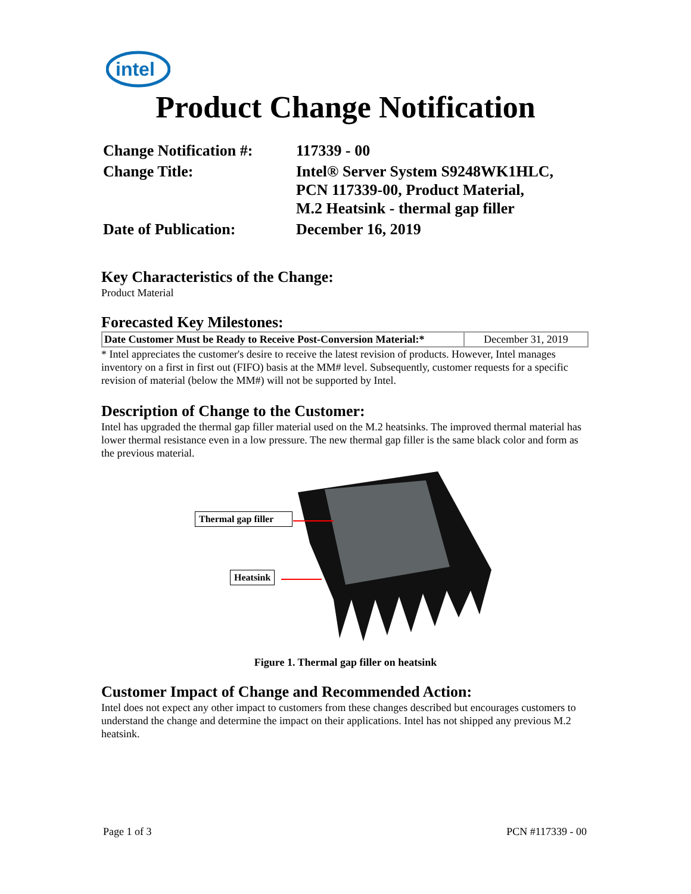intel
Product Change Notification
| Change Notification #: | 117339 - 00 |
| Change Title: | Intel® Server System S9248WK1HLC, PCN 117339-00, Product Material, M.2 Heatsink - thermal gap filler |
| Date of Publication: | December 16, 2019 |
Key Characteristics of the Change:
Product Material
Forecasted Key Milestones:
| Date Customer Must be Ready to Receive Post-Conversion Material:* | December 31, 2019 |
* Intel appreciates the customer's desire to receive the latest revision of products. However, Intel manages inventory on a first in first out (FIFO) basis at the MM# level. Subsequently, customer requests for a specific revision of material (below the MM#) will not be supported by Intel.
Description of Change to the Customer:
Intel has upgraded the thermal gap filler material used on the M.2 heatsinks. The improved thermal material has lower thermal resistance even in a low pressure. The new thermal gap filler is the same black color and form as the previous material.
Thermal gap filler
Heatsink
Figure 1. Thermal gap filler on heatsink
Customer Impact of Change and Recommended Action:
Intel does not expect any other impact to customers from these changes described but encourages customers to understand the change and determine the impact on their applications. Intel has not shipped any previous M.2 heatsink.
Page 1 of 3 PCN #117339 - 00